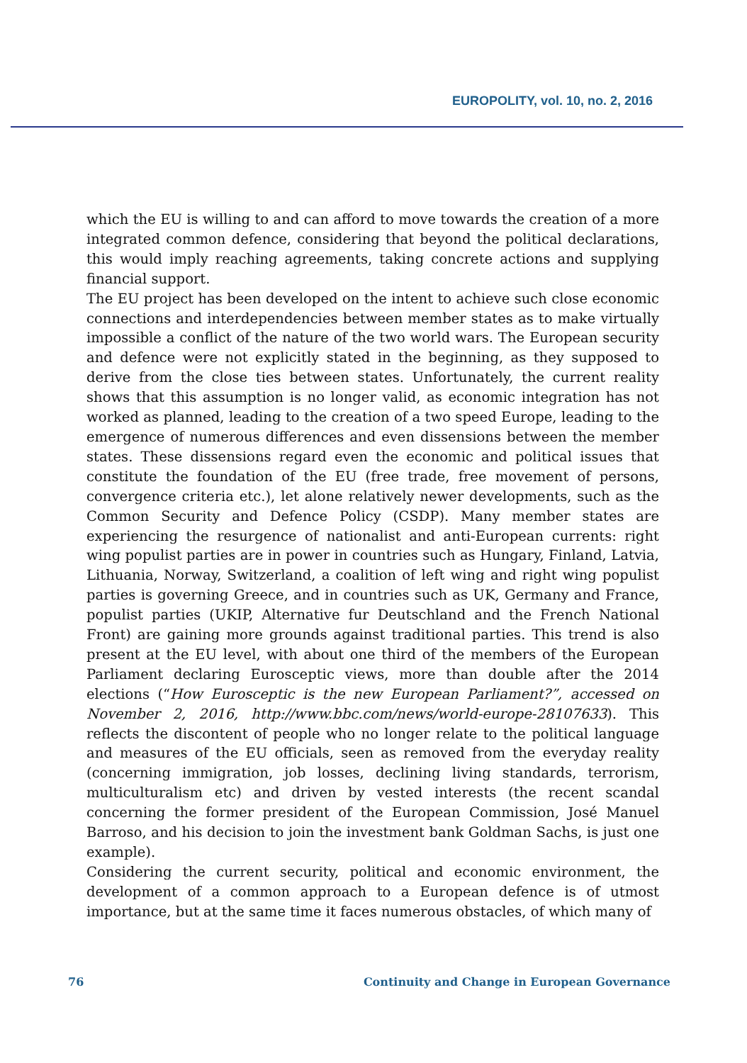EUROPOLITY, vol. 10, no. 2, 2016
which the EU is willing to and can afford to move towards the creation of a more integrated common defence, considering that beyond the political declarations, this would imply reaching agreements, taking concrete actions and supplying financial support.
The EU project has been developed on the intent to achieve such close economic connections and interdependencies between member states as to make virtually impossible a conflict of the nature of the two world wars. The European security and defence were not explicitly stated in the beginning, as they supposed to derive from the close ties between states. Unfortunately, the current reality shows that this assumption is no longer valid, as economic integration has not worked as planned, leading to the creation of a two speed Europe, leading to the emergence of numerous differences and even dissensions between the member states. These dissensions regard even the economic and political issues that constitute the foundation of the EU (free trade, free movement of persons, convergence criteria etc.), let alone relatively newer developments, such as the Common Security and Defence Policy (CSDP). Many member states are experiencing the resurgence of nationalist and anti-European currents: right wing populist parties are in power in countries such as Hungary, Finland, Latvia, Lithuania, Norway, Switzerland, a coalition of left wing and right wing populist parties is governing Greece, and in countries such as UK, Germany and France, populist parties (UKIP, Alternative fur Deutschland and the French National Front) are gaining more grounds against traditional parties. This trend is also present at the EU level, with about one third of the members of the European Parliament declaring Eurosceptic views, more than double after the 2014 elections (“How Eurosceptic is the new European Parliament?”, accessed on November 2, 2016, http://www.bbc.com/news/world-europe-28107633). This reflects the discontent of people who no longer relate to the political language and measures of the EU officials, seen as removed from the everyday reality (concerning immigration, job losses, declining living standards, terrorism, multiculturalism etc) and driven by vested interests (the recent scandal concerning the former president of the European Commission, José Manuel Barroso, and his decision to join the investment bank Goldman Sachs, is just one example).
Considering the current security, political and economic environment, the development of a common approach to a European defence is of utmost importance, but at the same time it faces numerous obstacles, of which many of
76 Continuity and Change in European Governance